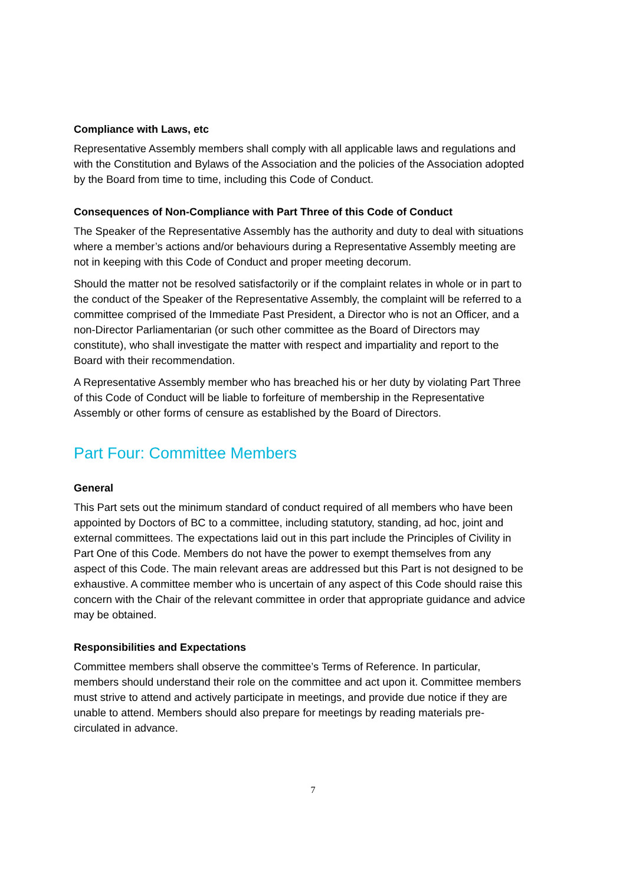Compliance with Laws, etc
Representative Assembly members shall comply with all applicable laws and regulations and with the Constitution and Bylaws of the Association and the policies of the Association adopted by the Board from time to time, including this Code of Conduct.
Consequences of Non-Compliance with Part Three of this Code of Conduct
The Speaker of the Representative Assembly has the authority and duty to deal with situations where a member’s actions and/or behaviours during a Representative Assembly meeting are not in keeping with this Code of Conduct and proper meeting decorum.
Should the matter not be resolved satisfactorily or if the complaint relates in whole or in part to the conduct of the Speaker of the Representative Assembly, the complaint will be referred to a committee comprised of the Immediate Past President, a Director who is not an Officer, and a non-Director Parliamentarian (or such other committee as the Board of Directors may constitute), who shall investigate the matter with respect and impartiality and report to the Board with their recommendation.
A Representative Assembly member who has breached his or her duty by violating Part Three of this Code of Conduct will be liable to forfeiture of membership in the Representative Assembly or other forms of censure as established by the Board of Directors.
Part Four: Committee Members
General
This Part sets out the minimum standard of conduct required of all members who have been appointed by Doctors of BC to a committee, including statutory, standing, ad hoc, joint and external committees. The expectations laid out in this part include the Principles of Civility in Part One of this Code. Members do not have the power to exempt themselves from any aspect of this Code. The main relevant areas are addressed but this Part is not designed to be exhaustive. A committee member who is uncertain of any aspect of this Code should raise this concern with the Chair of the relevant committee in order that appropriate guidance and advice may be obtained.
Responsibilities and Expectations
Committee members shall observe the committee’s Terms of Reference. In particular, members should understand their role on the committee and act upon it. Committee members must strive to attend and actively participate in meetings, and provide due notice if they are unable to attend. Members should also prepare for meetings by reading materials pre-circulated in advance.
7